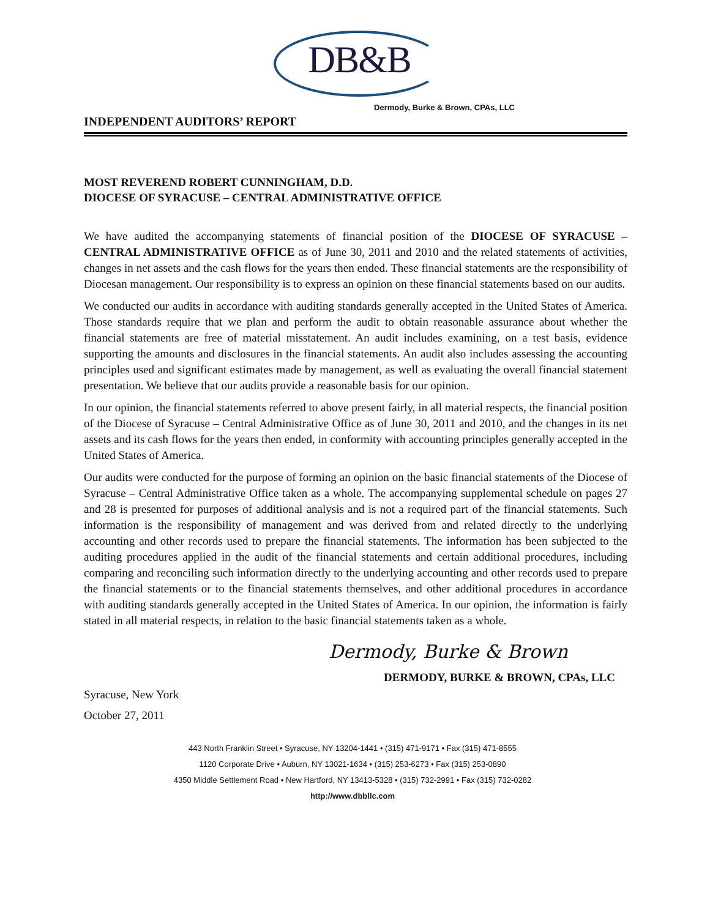DB&B
Dermody, Burke & Brown, CPAs, LLC
INDEPENDENT AUDITORS’ REPORT
MOST REVEREND ROBERT CUNNINGHAM, D.D.
DIOCESE OF SYRACUSE – CENTRAL ADMINISTRATIVE OFFICE
We have audited the accompanying statements of financial position of the DIOCESE OF SYRACUSE – CENTRAL ADMINISTRATIVE OFFICE as of June 30, 2011 and 2010 and the related statements of activities, changes in net assets and the cash flows for the years then ended. These financial statements are the responsibility of Diocesan management. Our responsibility is to express an opinion on these financial statements based on our audits.
We conducted our audits in accordance with auditing standards generally accepted in the United States of America. Those standards require that we plan and perform the audit to obtain reasonable assurance about whether the financial statements are free of material misstatement. An audit includes examining, on a test basis, evidence supporting the amounts and disclosures in the financial statements. An audit also includes assessing the accounting principles used and significant estimates made by management, as well as evaluating the overall financial statement presentation. We believe that our audits provide a reasonable basis for our opinion.
In our opinion, the financial statements referred to above present fairly, in all material respects, the financial position of the Diocese of Syracuse – Central Administrative Office as of June 30, 2011 and 2010, and the changes in its net assets and its cash flows for the years then ended, in conformity with accounting principles generally accepted in the United States of America.
Our audits were conducted for the purpose of forming an opinion on the basic financial statements of the Diocese of Syracuse – Central Administrative Office taken as a whole. The accompanying supplemental schedule on pages 27 and 28 is presented for purposes of additional analysis and is not a required part of the financial statements. Such information is the responsibility of management and was derived from and related directly to the underlying accounting and other records used to prepare the financial statements. The information has been subjected to the auditing procedures applied in the audit of the financial statements and certain additional procedures, including comparing and reconciling such information directly to the underlying accounting and other records used to prepare the financial statements or to the financial statements themselves, and other additional procedures in accordance with auditing standards generally accepted in the United States of America. In our opinion, the information is fairly stated in all material respects, in relation to the basic financial statements taken as a whole.
Dermody, Burke & Brown
DERMODY, BURKE & BROWN, CPAs, LLC
Syracuse, New York
October 27, 2011
443 North Franklin Street • Syracuse, NY 13204-1441 • (315) 471-9171 • Fax (315) 471-8555
1120 Corporate Drive • Auburn, NY 13021-1634 • (315) 253-6273 • Fax (315) 253-0890
4350 Middle Settlement Road • New Hartford, NY 13413-5328 • (315) 732-2991 • Fax (315) 732-0282
http://www.dbbllc.com